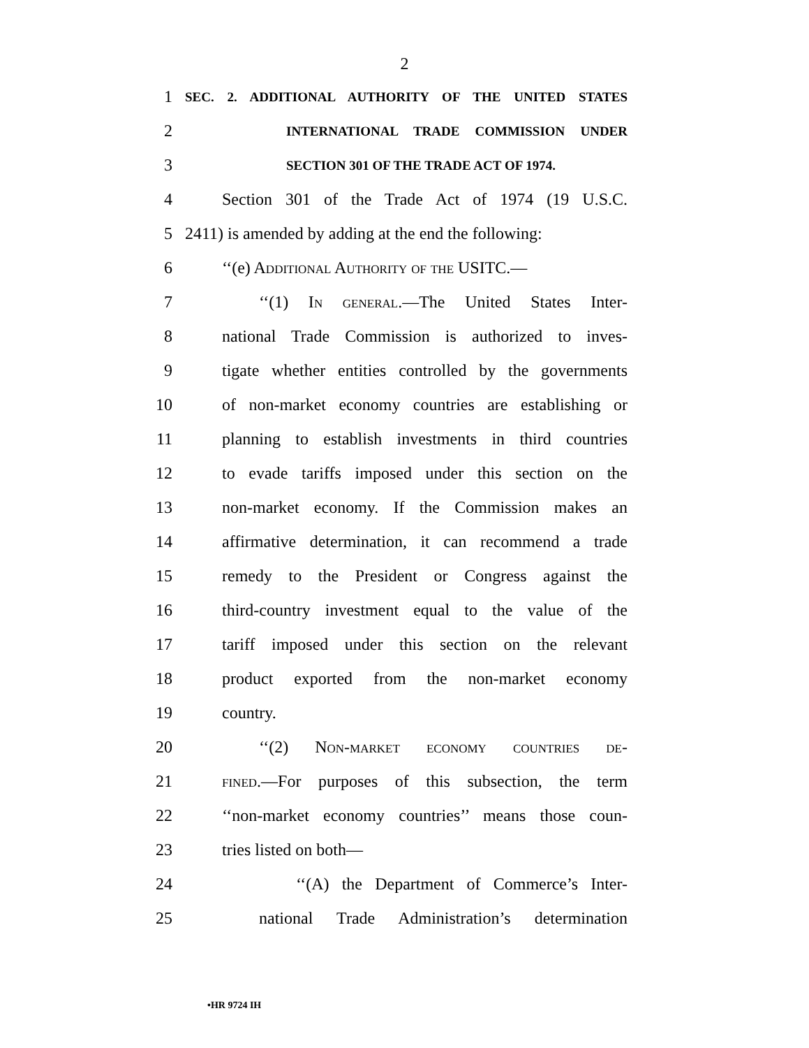2
1 SEC. 2. ADDITIONAL AUTHORITY OF THE UNITED STATES
2 INTERNATIONAL TRADE COMMISSION UNDER
3 SECTION 301 OF THE TRADE ACT OF 1974.
4 Section 301 of the Trade Act of 1974 (19 U.S.C.
5 2411) is amended by adding at the end the following:
6 ‘‘(e) Additional Authority of the USITC.—
7 ‘‘(1) In general.—The United States Inter-
8 national Trade Commission is authorized to inves-
9 tigate whether entities controlled by the governments
10 of non-market economy countries are establishing or
11 planning to establish investments in third countries
12 to evade tariffs imposed under this section on the
13 non-market economy. If the Commission makes an
14 affirmative determination, it can recommend a trade
15 remedy to the President or Congress against the
16 third-country investment equal to the value of the
17 tariff imposed under this section on the relevant
18 product exported from the non-market economy
19 country.
20 ‘‘(2) Non-market economy countries de-
21 fined.—For purposes of this subsection, the term
22 ‘‘non-market economy countries’’ means those coun-
23 tries listed on both—
24 ‘‘(A) the Department of Commerce’s Inter-
25 national Trade Administration’s determination
•HR 9724 IH